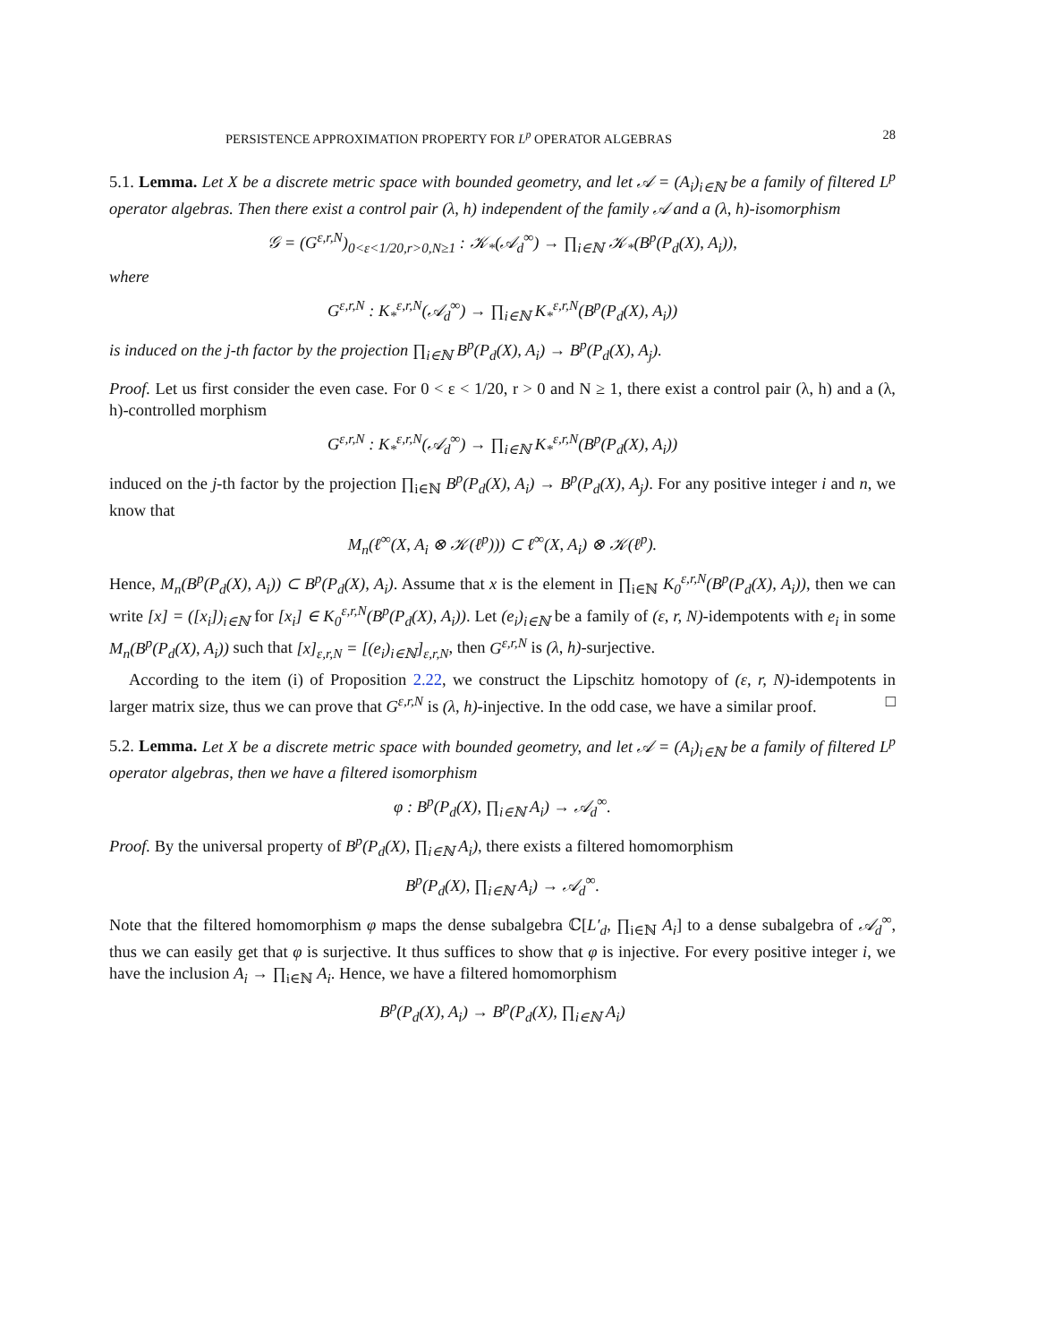PERSISTENCE APPROXIMATION PROPERTY FOR L<sup>p</sup> OPERATOR ALGEBRAS 28
5.1. Lemma. Let X be a discrete metric space with bounded geometry, and let 𝒜 = (A<sub>i</sub>)<sub>i∈ℕ</sub> be a family of filtered L<sup>p</sup> operator algebras. Then there exist a control pair (λ, h) independent of the family 𝒜 and a (λ, h)-isomorphism
𝒢 = (G<sup>ε,r,N</sup>)<sub>0<ε<1/20,r>0,N≥1</sub> : 𝒦<sub>*</sub>(𝒜<sub>d</sub><sup>∞</sup>) → ∏<sub>i∈ℕ</sub> 𝒦<sub>*</sub>(B<sup>p</sup>(P<sub>d</sub>(X), A<sub>i</sub>)),
where
G<sup>ε,r,N</sup> : K<sub>*</sub><sup>ε,r,N</sup>(𝒜<sub>d</sub><sup>∞</sup>) → ∏<sub>i∈ℕ</sub> K<sub>*</sub><sup>ε,r,N</sup>(B<sup>p</sup>(P<sub>d</sub>(X), A<sub>i</sub>))
is induced on the j-th factor by the projection ∏<sub>i∈ℕ</sub> B<sup>p</sup>(P<sub>d</sub>(X), A<sub>i</sub>) → B<sup>p</sup>(P<sub>d</sub>(X), A<sub>j</sub>).
Proof. Let us first consider the even case. For 0 < ε < 1/20, r > 0 and N ≥ 1, there exist a control pair (λ, h) and a (λ, h)-controlled morphism
G<sup>ε,r,N</sup> : K<sub>*</sub><sup>ε,r,N</sup>(𝒜<sub>d</sub><sup>∞</sup>) → ∏<sub>i∈ℕ</sub> K<sub>*</sub><sup>ε,r,N</sup>(B<sup>p</sup>(P<sub>d</sub>(X), A<sub>i</sub>))
induced on the j-th factor by the projection ∏<sub>i∈ℕ</sub> B<sup>p</sup>(P<sub>d</sub>(X), A<sub>i</sub>) → B<sup>p</sup>(P<sub>d</sub>(X), A<sub>j</sub>). For any positive integer i and n, we know that
M<sub>n</sub>(ℓ<sup>∞</sup>(X, A<sub>i</sub> ⊗ 𝒦(ℓ<sup>p</sup>))) ⊂ ℓ<sup>∞</sup>(X, A<sub>i</sub>) ⊗ 𝒦(ℓ<sup>p</sup>).
Hence, M<sub>n</sub>(B<sup>p</sup>(P<sub>d</sub>(X), A<sub>i</sub>)) ⊂ B<sup>p</sup>(P<sub>d</sub>(X), A<sub>i</sub>). Assume that x is the element in ∏<sub>i∈ℕ</sub> K<sub>0</sub><sup>ε,r,N</sup>(B<sup>p</sup>(P<sub>d</sub>(X), A<sub>i</sub>)), then we can write [x] = ([x<sub>i</sub>])<sub>i∈ℕ</sub> for [x<sub>i</sub>] ∈ K<sub>0</sub><sup>ε,r,N</sup>(B<sup>p</sup>(P<sub>d</sub>(X), A<sub>i</sub>)). Let (e<sub>i</sub>)<sub>i∈ℕ</sub> be a family of (ε, r, N)-idempotents with e<sub>i</sub> in some M<sub>n</sub>(B<sup>p</sup>(P<sub>d</sub>(X), A<sub>i</sub>)) such that [x]<sub>ε,r,N</sub> = [(e<sub>i</sub>)<sub>i∈ℕ</sub>]<sub>ε,r,N</sub>, then G<sup>ε,r,N</sup> is (λ, h)-surjective.
According to the item (i) of Proposition 2.22, we construct the Lipschitz homotopy of (ε, r, N)-idempotents in larger matrix size, thus we can prove that G<sup>ε,r,N</sup> is (λ, h)-injective. In the odd case, we have a similar proof. □
5.2. Lemma. Let X be a discrete metric space with bounded geometry, and let 𝒜 = (A<sub>i</sub>)<sub>i∈ℕ</sub> be a family of filtered L<sup>p</sup> operator algebras, then we have a filtered isomorphism
φ : B<sup>p</sup>(P<sub>d</sub>(X), ∏<sub>i∈ℕ</sub> A<sub>i</sub>) → 𝒜<sub>d</sub><sup>∞</sup>.
Proof. By the universal property of B<sup>p</sup>(P<sub>d</sub>(X), ∏<sub>i∈ℕ</sub> A<sub>i</sub>), there exists a filtered homomorphism
B<sup>p</sup>(P<sub>d</sub>(X), ∏<sub>i∈ℕ</sub> A<sub>i</sub>) → 𝒜<sub>d</sub><sup>∞</sup>.
Note that the filtered homomorphism φ maps the dense subalgebra ℂ[L′<sub>d</sub>, ∏<sub>i∈ℕ</sub> A<sub>i</sub>] to a dense subalgebra of 𝒜<sub>d</sub><sup>∞</sup>, thus we can easily get that φ is surjective. It thus suffices to show that φ is injective. For every positive integer i, we have the inclusion A<sub>i</sub> → ∏<sub>i∈ℕ</sub> A<sub>i</sub>. Hence, we have a filtered homomorphism
B<sup>p</sup>(P<sub>d</sub>(X), A<sub>i</sub>) → B<sup>p</sup>(P<sub>d</sub>(X), ∏<sub>i∈ℕ</sub> A<sub>i</sub>)